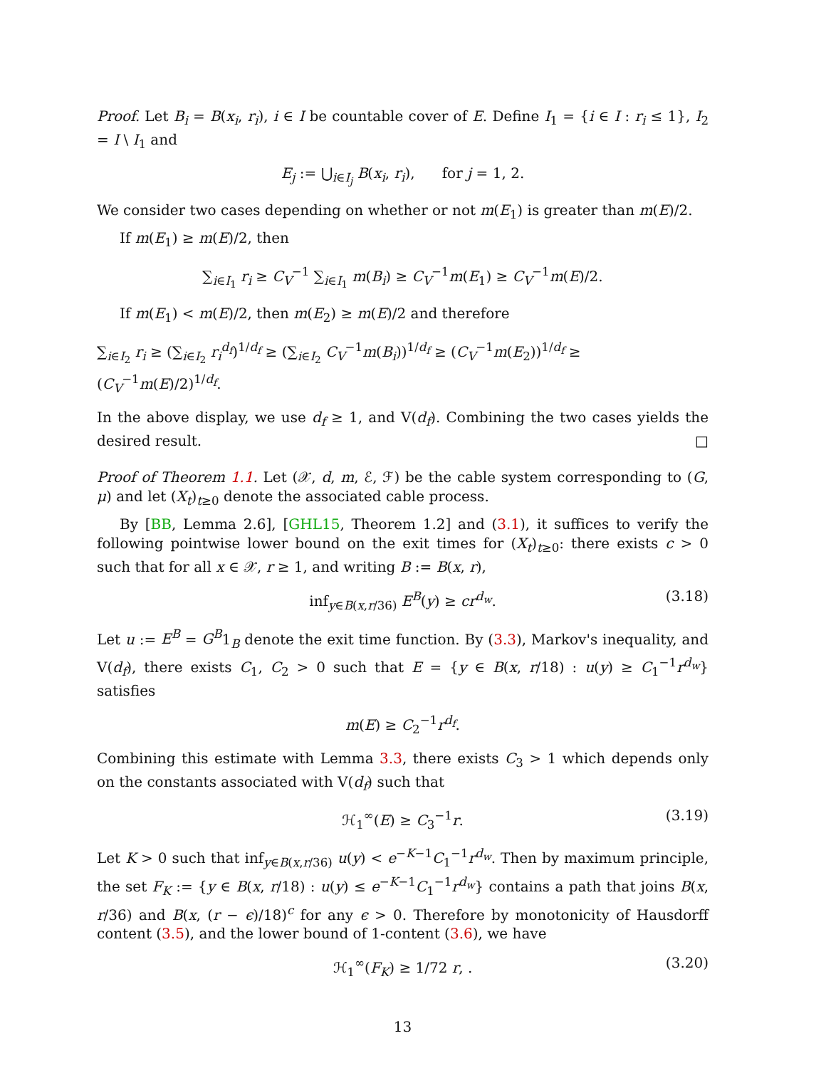Proof. Let B<sub>i</sub> = B(x<sub>i</sub>, r<sub>i</sub>), i ∈ I be countable cover of E. Define I<sub>1</sub> = {i ∈ I : r<sub>i</sub> ≤ 1}, I<sub>2</sub> = I \ I<sub>1</sub> and
E<sub>j</sub> := ⋃<sub>i∈I<sub>j</sub></sub> B(x<sub>i</sub>, r<sub>i</sub>), for j = 1, 2.
We consider two cases depending on whether or not m(E<sub>1</sub>) is greater than m(E)/2.
If m(E<sub>1</sub>) ≥ m(E)/2, then
∑<sub>i∈I<sub>1</sub></sub> r<sub>i</sub> ≥ C<sub>V</sub><sup>−1</sup> ∑<sub>i∈I<sub>1</sub></sub> m(B<sub>i</sub>) ≥ C<sub>V</sub><sup>−1</sup>m(E<sub>1</sub>) ≥ C<sub>V</sub><sup>−1</sup>m(E)/2.
If m(E<sub>1</sub>) < m(E)/2, then m(E<sub>2</sub>) ≥ m(E)/2 and therefore
∑<sub>i∈I<sub>2</sub></sub> r<sub>i</sub> ≥ (∑<sub>i∈I<sub>2</sub></sub> r<sub>i</sub><sup>d<sub>f</sub></sup>)<sup>1/d<sub>f</sub></sup> ≥ (∑<sub>i∈I<sub>2</sub></sub> C<sub>V</sub><sup>−1</sup>m(B<sub>i</sub>))<sup>1/d<sub>f</sub></sup> ≥ (C<sub>V</sub><sup>−1</sup>m(E<sub>2</sub>))<sup>1/d<sub>f</sub></sup> ≥ (C<sub>V</sub><sup>−1</sup>m(E)/2)<sup>1/d<sub>f</sub></sup>.
In the above display, we use d<sub>f</sub> ≥ 1, and V(d<sub>f</sub>). Combining the two cases yields the desired result. □
Proof of Theorem 1.1. Let (𝒳, d, m, ℰ, ℱ) be the cable system corresponding to (G, μ) and let (X<sub>t</sub>)<sub>t≥0</sub> denote the associated cable process.
By [BB, Lemma 2.6], [GHL15, Theorem 1.2] and (3.1), it suffices to verify the following pointwise lower bound on the exit times for (X<sub>t</sub>)<sub>t≥0</sub>: there exists c > 0 such that for all x ∈ 𝒳, r ≥ 1, and writing B := B(x, r),
inf<sub>y∈B(x,r/36)</sub> E<sup>B</sup>(y) ≥ cr<sup>d<sub>w</sub></sup>. (3.18)
Let u := E<sup>B</sup> = G<sup>B</sup>1<sub>B</sub> denote the exit time function. By (3.3), Markov's inequality, and V(d<sub>f</sub>), there exists C<sub>1</sub>, C<sub>2</sub> > 0 such that E = {y ∈ B(x, r/18) : u(y) ≥ C<sub>1</sub><sup>−1</sup>r<sup>d<sub>w</sub></sup>} satisfies
m(E) ≥ C<sub>2</sub><sup>−1</sup>r<sup>d<sub>f</sub></sup>.
Combining this estimate with Lemma 3.3, there exists C<sub>3</sub> > 1 which depends only on the constants associated with V(d<sub>f</sub>) such that
ℋ<sub>1</sub><sup>∞</sup>(E) ≥ C<sub>3</sub><sup>−1</sup>r. (3.19)
Let K > 0 such that inf<sub>y∈B(x,r/36)</sub> u(y) < e<sup>−K−1</sup>C<sub>1</sub><sup>−1</sup>r<sup>d<sub>w</sub></sup>. Then by maximum principle, the set F<sub>K</sub> := {y ∈ B(x, r/18) : u(y) ≤ e<sup>−K−1</sup>C<sub>1</sub><sup>−1</sup>r<sup>d<sub>w</sub></sup>} contains a path that joins B(x, r/36) and B(x, (r − ϵ)/18)<sup>c</sup> for any ϵ > 0. Therefore by monotonicity of Hausdorff content (3.5), and the lower bound of 1-content (3.6), we have
ℋ<sub>1</sub><sup>∞</sup>(F<sub>K</sub>) ≥ 1/72 r, . (3.20)
13